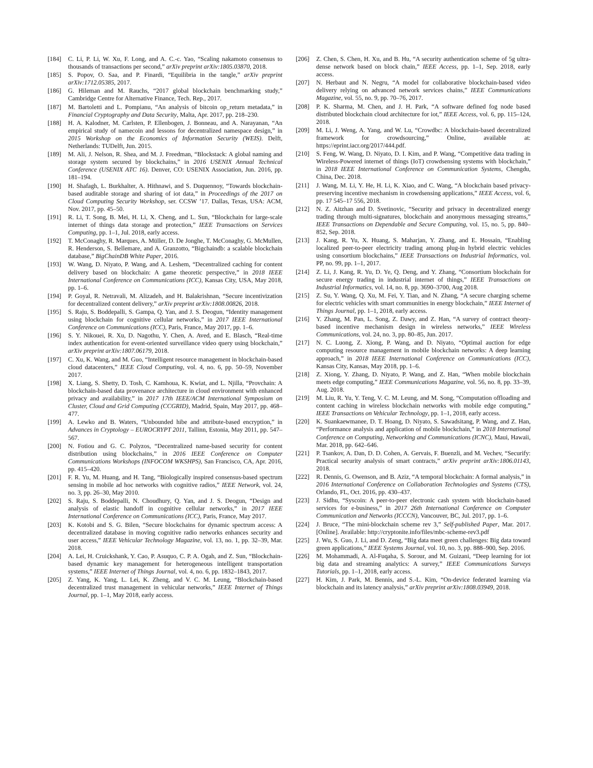[184] C. Li, P. Li, W. Xu, F. Long, and A. C.-c. Yao, “Scaling nakamoto consensus to thousands of transactions per second,” arXiv preprint arXiv:1805.03870, 2018.
[185] S. Popov, O. Saa, and P. Finardi, “Equilibria in the tangle,” arXiv preprint arXiv:1712.05385, 2017.
[186] G. Hileman and M. Rauchs, “2017 global blockchain benchmarking study,” Cambridge Centre for Alternative Finance, Tech. Rep., 2017.
[187] M. Bartoletti and L. Pompianu, “An analysis of bitcoin op_return metadata,” in Financial Cryptography and Data Security, Malta, Apr. 2017, pp. 218–230.
[188] H. A. Kalodner, M. Carlsten, P. Ellenbogen, J. Bonneau, and A. Narayanan, “An empirical study of namecoin and lessons for decentralized namespace design,” in 2015 Workshop on the Economics of Information Security (WEIS). Delft, Netherlands: TUDelft, Jun. 2015.
[189] M. Ali, J. Nelson, R. Shea, and M. J. Freedman, “Blockstack: A global naming and storage system secured by blockchains,” in 2016 USENIX Annual Technical Conference (USENIX ATC 16). Denver, CO: USENIX Association, Jun. 2016, pp. 181–194.
[190] H. Shafagh, L. Burkhalter, A. Hithnawi, and S. Duquennoy, “Towards blockchain-based auditable storage and sharing of iot data,” in Proceedings of the 2017 on Cloud Computing Security Workshop, ser. CCSW ’17. Dallas, Texas, USA: ACM, Nov. 2017, pp. 45–50.
[191] R. Li, T. Song, B. Mei, H. Li, X. Cheng, and L. Sun, “Blockchain for large-scale internet of things data storage and protection,” IEEE Transactions on Services Computing, pp. 1–1, Jul. 2018, early access.
[192] T. McConaghy, R. Marques, A. Müller, D. De Jonghe, T. McConaghy, G. McMullen, R. Henderson, S. Bellemare, and A. Granzotto, “Bigchaindb: a scalable blockchain database,” BigChainDB White Paper, 2016.
[193] W. Wang, D. Niyato, P. Wang, and A. Leshem, “Decentralized caching for content delivery based on blockchain: A game theoretic perspective,” in 2018 IEEE International Conference on Communications (ICC), Kansas City, USA, May 2018, pp. 1–6.
[194] P. Goyal, R. Netravali, M. Alizadeh, and H. Balakrishnan, “Secure incentivization for decentralized content delivery,” arXiv preprint arXiv:1808.00826, 2018.
[195] S. Raju, S. Boddepalli, S. Gampa, Q. Yan, and J. S. Deogun, “Identity management using blockchain for cognitive cellular networks,” in 2017 IEEE International Conference on Communications (ICC), Paris, France, May 2017, pp. 1–6.
[196] S. Y. Nikouei, R. Xu, D. Nagothu, Y. Chen, A. Aved, and E. Blasch, “Real-time index authentication for event-oriented surveillance video query using blockchain,” arXiv preprint arXiv:1807.06179, 2018.
[197] C. Xu, K. Wang, and M. Guo, “Intelligent resource management in blockchain-based cloud datacenters,” IEEE Cloud Computing, vol. 4, no. 6, pp. 50–59, November 2017.
[198] X. Liang, S. Shetty, D. Tosh, C. Kamhoua, K. Kwiat, and L. Njilla, “Provchain: A blockchain-based data provenance architecture in cloud environment with enhanced privacy and availability,” in 2017 17th IEEE/ACM International Symposium on Cluster, Cloud and Grid Computing (CCGRID), Madrid, Spain, May 2017, pp. 468–477.
[199] A. Lewko and B. Waters, “Unbounded hibe and attribute-based encryption,” in Advances in Cryptology – EUROCRYPT 2011, Tallinn, Estonia, May 2011, pp. 547–567.
[200] N. Fotiou and G. C. Polyzos, “Decentralized name-based security for content distribution using blockchains,” in 2016 IEEE Conference on Computer Communications Workshops (INFOCOM WKSHPS), San Francisco, CA, Apr. 2016, pp. 415–420.
[201] F. R. Yu, M. Huang, and H. Tang, “Biologically inspired consensus-based spectrum sensing in mobile ad hoc networks with cognitive radios,” IEEE Network, vol. 24, no. 3, pp. 26–30, May 2010.
[202] S. Raju, S. Boddepalli, N. Choudhury, Q. Yan, and J. S. Deogun, “Design and analysis of elastic handoff in cognitive cellular networks,” in 2017 IEEE International Conference on Communications (ICC), Paris, France, May 2017.
[203] K. Kotobi and S. G. Bilen, “Secure blockchains for dynamic spectrum access: A decentralized database in moving cognitive radio networks enhances security and user access,” IEEE Vehicular Technology Magazine, vol. 13, no. 1, pp. 32–39, Mar. 2018.
[204] A. Lei, H. Cruickshank, Y. Cao, P. Asuquo, C. P. A. Ogah, and Z. Sun, “Blockchain-based dynamic key management for heterogeneous intelligent transportation systems,” IEEE Internet of Things Journal, vol. 4, no. 6, pp. 1832–1843, 2017.
[205] Z. Yang, K. Yang, L. Lei, K. Zheng, and V. C. M. Leung, “Blockchain-based decentralized trust management in vehicular networks,” IEEE Internet of Things Journal, pp. 1–1, May 2018, early access.
[206] Z. Chen, S. Chen, H. Xu, and B. Hu, “A security authentication scheme of 5g ultra-dense network based on block chain,” IEEE Access, pp. 1–1, Sep. 2018, early access.
[207] N. Herbaut and N. Negru, “A model for collaborative blockchain-based video delivery relying on advanced network services chains,” IEEE Communications Magazine, vol. 55, no. 9, pp. 70–76, 2017.
[208] P. K. Sharma, M. Chen, and J. H. Park, “A software defined fog node based distributed blockchain cloud architecture for iot,” IEEE Access, vol. 6, pp. 115–124, 2018.
[209] M. Li, J. Weng, A. Yang, and W. Lu, “Crowdbc: A blockchain-based decentralized framework for crowdsourcing,” Online, available at: https://eprint.iacr.org/2017/444.pdf.
[210] S. Feng, W. Wang, D. Niyato, D. I. Kim, and P. Wang, “Competitive data trading in Wireless-Powered internet of things (IoT) crowdsensing systems with blockchain,” in 2018 IEEE International Conference on Communication Systems, Chengdu, China, Dec. 2018.
[211] J. Wang, M. Li, Y. He, H. Li, K. Xiao, and C. Wang, “A blockchain based privacy-preserving incentive mechanism in crowdsensing applications,” IEEE Access, vol. 6, pp. 17 545–17 556, 2018.
[212] N. Z. Aitzhan and D. Svetinovic, “Security and privacy in decentralized energy trading through multi-signatures, blockchain and anonymous messaging streams,” IEEE Transactions on Dependable and Secure Computing, vol. 15, no. 5, pp. 840–852, Sep. 2018.
[213] J. Kang, R. Yu, X. Huang, S. Maharjan, Y. Zhang, and E. Hossain, “Enabling localized peer-to-peer electricity trading among plug-in hybrid electric vehicles using consortium blockchains,” IEEE Transactions on Industrial Informatics, vol. PP, no. 99, pp. 1–1, 2017.
[214] Z. Li, J. Kang, R. Yu, D. Ye, Q. Deng, and Y. Zhang, “Consortium blockchain for secure energy trading in industrial internet of things,” IEEE Transactions on Industrial Informatics, vol. 14, no. 8, pp. 3690–3700, Aug 2018.
[215] Z. Su, Y. Wang, Q. Xu, M. Fei, Y. Tian, and N. Zhang, “A secure charging scheme for electric vehicles with smart communities in energy blockchain,” IEEE Internet of Things Journal, pp. 1–1, 2018, early access.
[216] Y. Zhang, M. Pan, L. Song, Z. Dawy, and Z. Han, “A survey of contract theory-based incentive mechanism design in wireless networks,” IEEE Wireless Communications, vol. 24, no. 3, pp. 80–85, Jun. 2017.
[217] N. C. Luong, Z. Xiong, P. Wang, and D. Niyato, “Optimal auction for edge computing resource management in mobile blockchain networks: A deep learning approach,” in 2018 IEEE International Conference on Communications (ICC), Kansas City, Kansas, May 2018, pp. 1–6.
[218] Z. Xiong, Y. Zhang, D. Niyato, P. Wang, and Z. Han, “When mobile blockchain meets edge computing,” IEEE Communications Magazine, vol. 56, no. 8, pp. 33–39, Aug. 2018.
[219] M. Liu, R. Yu, Y. Teng, V. C. M. Leung, and M. Song, “Computation offloading and content caching in wireless blockchain networks with mobile edge computing,” IEEE Transactions on Vehicular Technology, pp. 1–1, 2018, early access.
[220] K. Suankaewmanee, D. T. Hoang, D. Niyato, S. Sawadsitang, P. Wang, and Z. Han, “Performance analysis and application of mobile blockchain,” in 2018 International Conference on Computing, Networking and Communications (ICNC), Maui, Hawaii, Mar. 2018, pp. 642–646.
[221] P. Tsankov, A. Dan, D. D. Cohen, A. Gervais, F. Buenzli, and M. Vechev, “Securify: Practical security analysis of smart contracts,” arXiv preprint arXiv:1806.01143, 2018.
[222] R. Dennis, G. Owenson, and B. Aziz, “A temporal blockchain: A formal analysis,” in 2016 International Conference on Collaboration Technologies and Systems (CTS), Orlando, FL, Oct. 2016, pp. 430–437.
[223] J. Sidhu, “Syscoin: A peer-to-peer electronic cash system with blockchain-based services for e-business,” in 2017 26th International Conference on Computer Communication and Networks (ICCCN), Vancouver, BC, Jul. 2017, pp. 1–6.
[224] J. Bruce, “The mini-blockchain scheme rev 3,” Self-published Paper, Mar. 2017. [Online]. Available: http://cryptonite.info/files/mbc-scheme-rev3.pdf
[225] J. Wu, S. Guo, J. Li, and D. Zeng, “Big data meet green challenges: Big data toward green applications,” IEEE Systems Journal, vol. 10, no. 3, pp. 888–900, Sep. 2016.
[226] M. Mohammadi, A. Al-Fuqaha, S. Sorour, and M. Guizani, “Deep learning for iot big data and streaming analytics: A survey,” IEEE Communications Surveys Tutorials, pp. 1–1, 2018, early access.
[227] H. Kim, J. Park, M. Bennis, and S.-L. Kim, “On-device federated learning via blockchain and its latency analysis,” arXiv preprint arXiv:1808.03949, 2018.